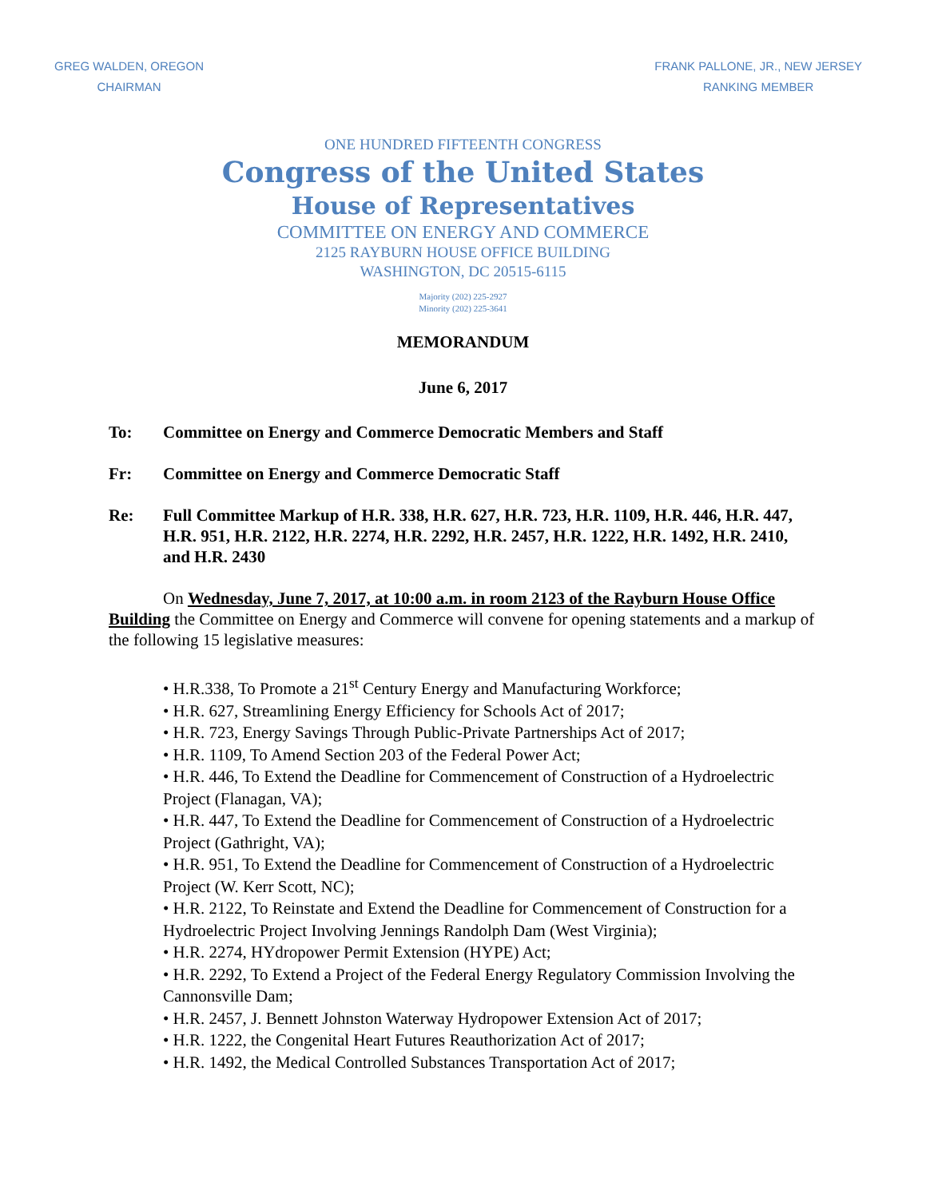GREG WALDEN, OREGON
CHAIRMAN
FRANK PALLONE, JR., NEW JERSEY
RANKING MEMBER
ONE HUNDRED FIFTEENTH CONGRESS
Congress of the United States
House of Representatives
COMMITTEE ON ENERGY AND COMMERCE
2125 RAYBURN HOUSE OFFICE BUILDING
WASHINGTON, DC 20515-6115
Majority (202) 225-2927
Minority (202) 225-3641
MEMORANDUM
June 6, 2017
To: Committee on Energy and Commerce Democratic Members and Staff
Fr: Committee on Energy and Commerce Democratic Staff
Re: Full Committee Markup of H.R. 338, H.R. 627, H.R. 723, H.R. 1109, H.R. 446, H.R. 447, H.R. 951, H.R. 2122, H.R. 2274, H.R. 2292, H.R. 2457, H.R. 1222, H.R. 1492, H.R. 2410, and H.R. 2430
On Wednesday, June 7, 2017, at 10:00 a.m. in room 2123 of the Rayburn House Office Building the Committee on Energy and Commerce will convene for opening statements and a markup of the following 15 legislative measures:
• H.R.338, To Promote a 21<sup>st</sup> Century Energy and Manufacturing Workforce;
• H.R. 627, Streamlining Energy Efficiency for Schools Act of 2017;
• H.R. 723, Energy Savings Through Public-Private Partnerships Act of 2017;
• H.R. 1109, To Amend Section 203 of the Federal Power Act;
• H.R. 446, To Extend the Deadline for Commencement of Construction of a Hydroelectric Project (Flanagan, VA);
• H.R. 447, To Extend the Deadline for Commencement of Construction of a Hydroelectric Project (Gathright, VA);
• H.R. 951, To Extend the Deadline for Commencement of Construction of a Hydroelectric Project (W. Kerr Scott, NC);
• H.R. 2122, To Reinstate and Extend the Deadline for Commencement of Construction for a Hydroelectric Project Involving Jennings Randolph Dam (West Virginia);
• H.R. 2274, HYdropower Permit Extension (HYPE) Act;
• H.R. 2292, To Extend a Project of the Federal Energy Regulatory Commission Involving the Cannonsville Dam;
• H.R. 2457, J. Bennett Johnston Waterway Hydropower Extension Act of 2017;
• H.R. 1222, the Congenital Heart Futures Reauthorization Act of 2017;
• H.R. 1492, the Medical Controlled Substances Transportation Act of 2017;